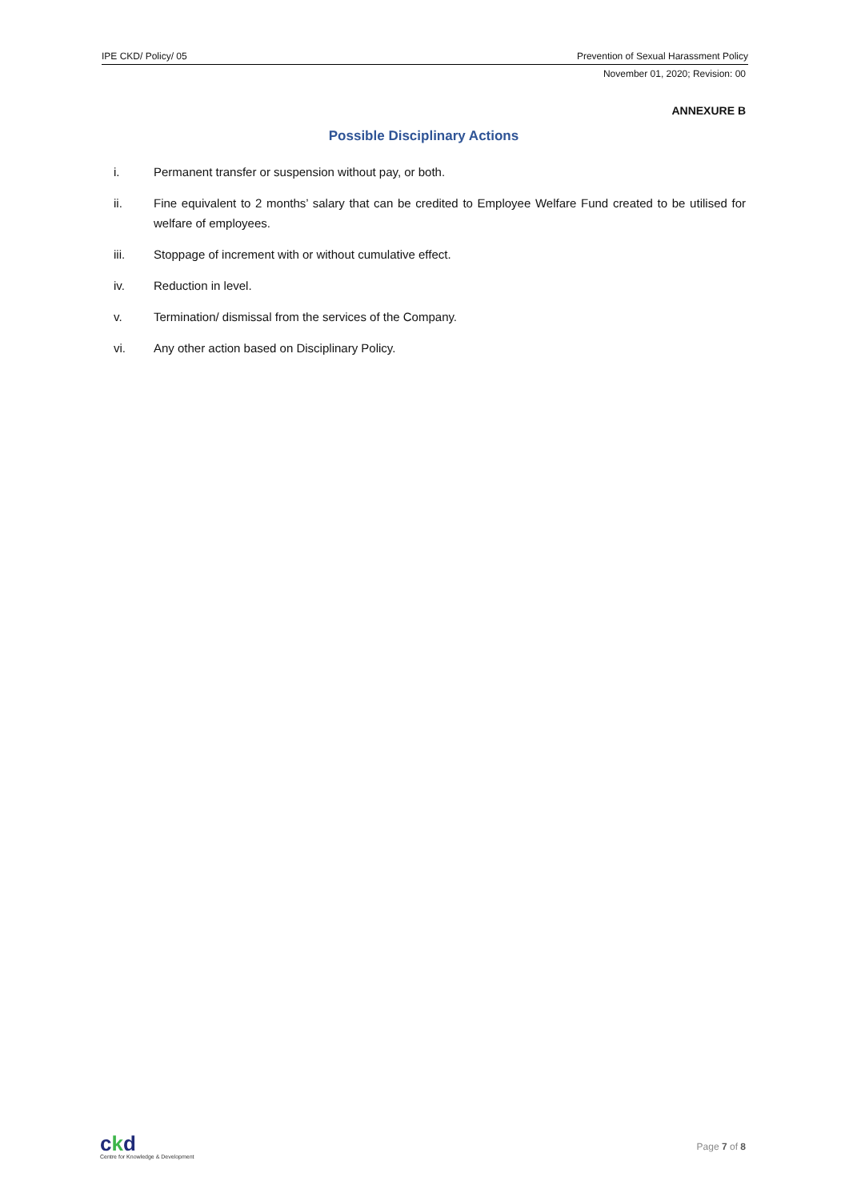IPE CKD/ Policy/ 05 Prevention of Sexual Harassment Policy
November 01, 2020; Revision: 00
ANNEXURE B
Possible Disciplinary Actions
i. Permanent transfer or suspension without pay, or both.
ii. Fine equivalent to 2 months’ salary that can be credited to Employee Welfare Fund created to be utilised for welfare of employees.
iii. Stoppage of increment with or without cumulative effect.
iv. Reduction in level.
v. Termination/ dismissal from the services of the Company.
vi. Any other action based on Disciplinary Policy.
ckd
Centre for Knowledge & Development
Page 7 of 8